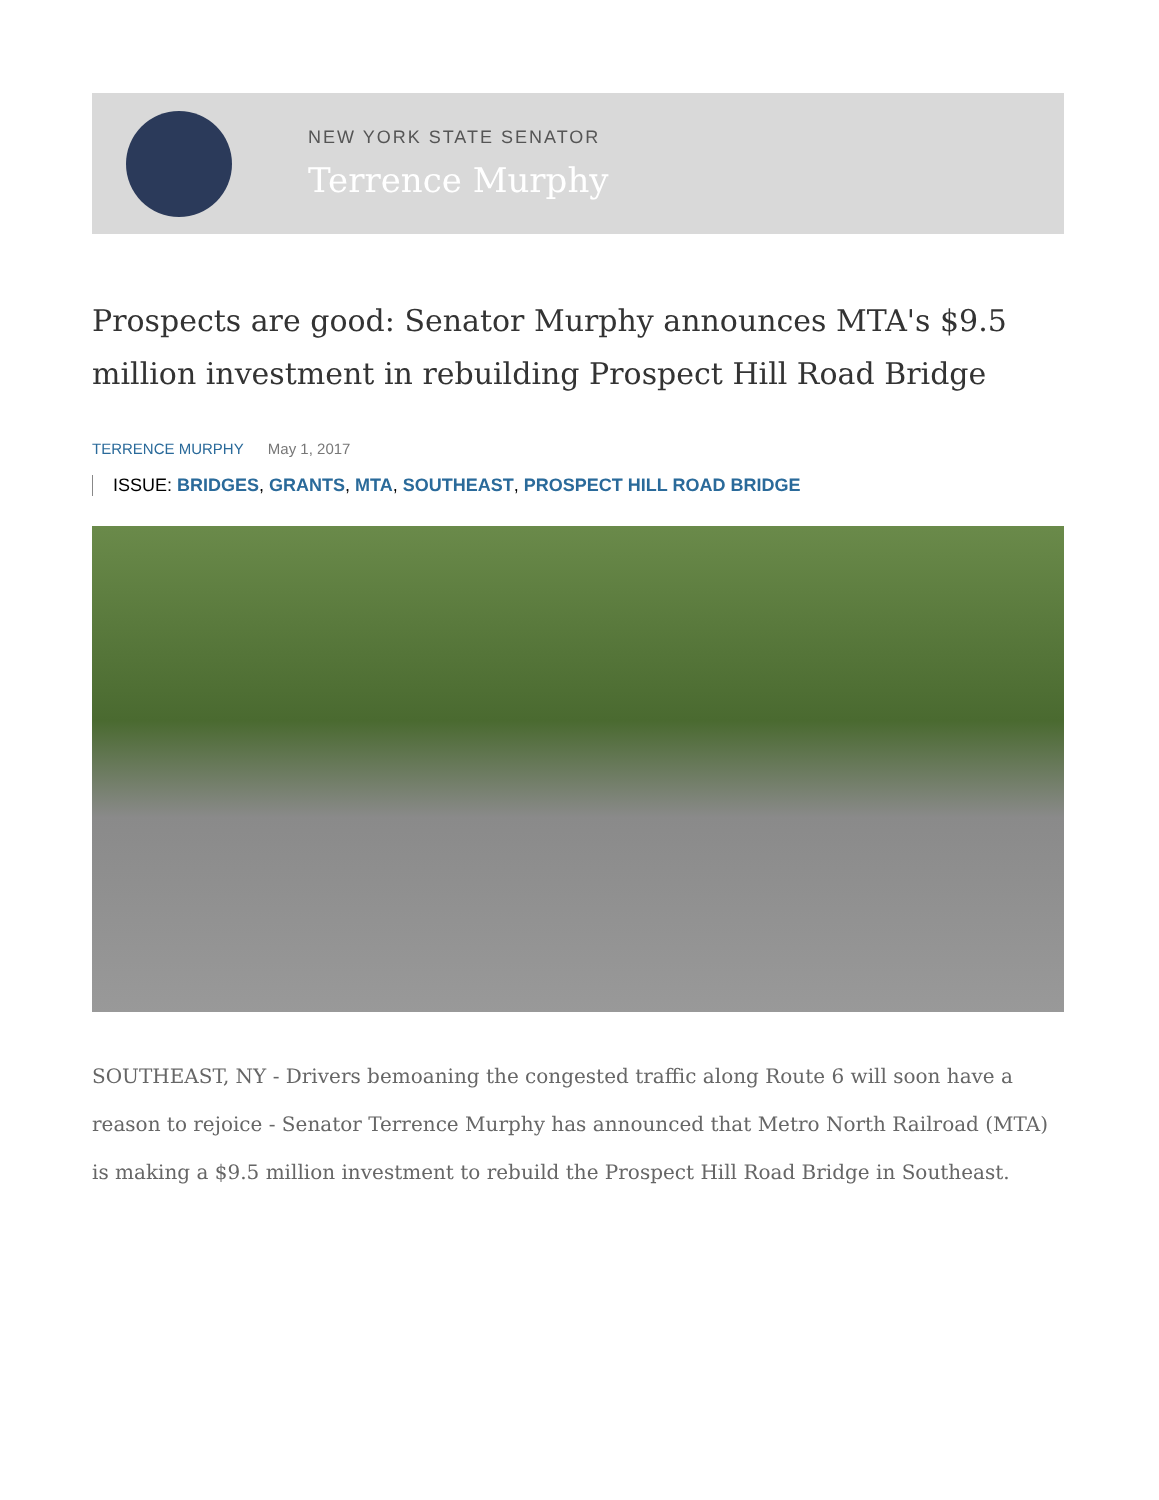NEW YORK STATE SENATOR
Terrence Murphy
Prospects are good: Senator Murphy announces MTA's $9.5 million investment in rebuilding Prospect Hill Road Bridge
TERRENCE MURPHY May 1, 2017
ISSUE: BRIDGES, GRANTS, MTA, SOUTHEAST, PROSPECT HILL ROAD BRIDGE
SOUTHEAST, NY - Drivers bemoaning the congested traffic along Route 6 will soon have a reason to rejoice - Senator Terrence Murphy has announced that Metro North Railroad (MTA) is making a $9.5 million investment to rebuild the Prospect Hill Road Bridge in Southeast.